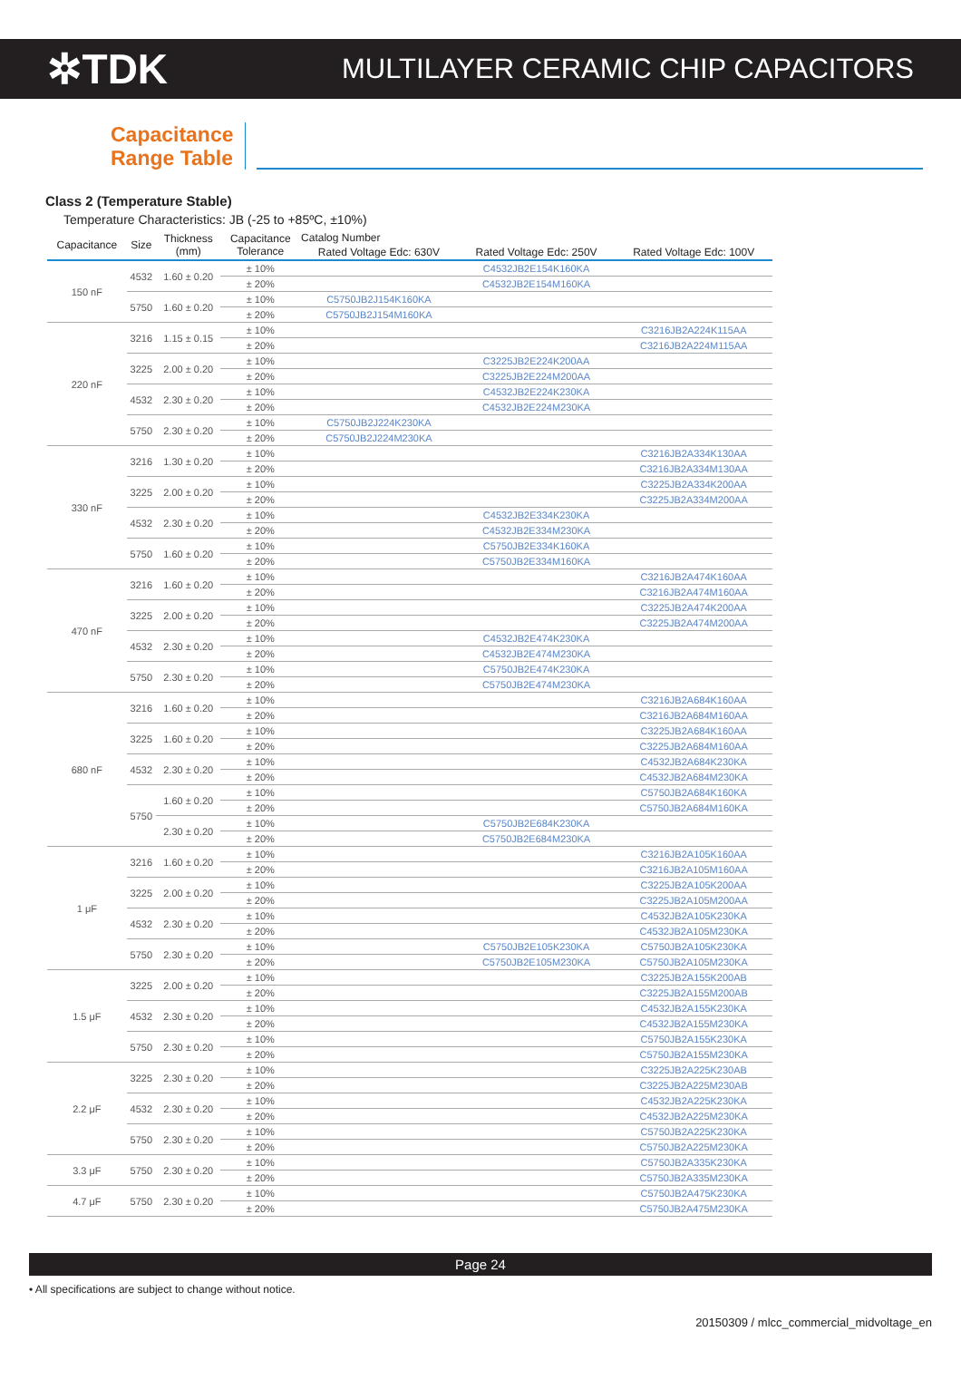✲TDK
MULTILAYER CERAMIC CHIP CAPACITORS
Capacitance
Range Table
Class 2 (Temperature Stable)
Temperature Characteristics: JB (-25 to +85ºC, ±10%)
| Capacitance | Size | Thickness (mm) | Capacitance Tolerance | Catalog Number | | |
| --- | --- | --- | --- | --- | --- | --- |
| | | | | Rated Voltage Edc: 630V | Rated Voltage Edc: 250V | Rated Voltage Edc: 100V |
| 150 nF | 4532 | 1.60 ± 0.20 | ± 10% | | C4532JB2E154K160KA | |
| | | | ± 20% | | C4532JB2E154M160KA | |
| | 5750 | 1.60 ± 0.20 | ± 10% | C5750JB2J154K160KA | | |
| | | | ± 20% | C5750JB2J154M160KA | | |
| 220 nF | 3216 | 1.15 ± 0.15 | ± 10% | | | C3216JB2A224K115AA |
| | | | ± 20% | | | C3216JB2A224M115AA |
| | 3225 | 2.00 ± 0.20 | ± 10% | | C3225JB2E224K200AA | |
| | | | ± 20% | | C3225JB2E224M200AA | |
| | 4532 | 2.30 ± 0.20 | ± 10% | | C4532JB2E224K230KA | |
| | | | ± 20% | | C4532JB2E224M230KA | |
| | 5750 | 2.30 ± 0.20 | ± 10% | C5750JB2J224K230KA | | |
| | | | ± 20% | C5750JB2J224M230KA | | |
| 330 nF | 3216 | 1.30 ± 0.20 | ± 10% | | | C3216JB2A334K130AA |
| | | | ± 20% | | | C3216JB2A334M130AA |
| | 3225 | 2.00 ± 0.20 | ± 10% | | | C3225JB2A334K200AA |
| | | | ± 20% | | | C3225JB2A334M200AA |
| | 4532 | 2.30 ± 0.20 | ± 10% | | C4532JB2E334K230KA | |
| | | | ± 20% | | C4532JB2E334M230KA | |
| | 5750 | 1.60 ± 0.20 | ± 10% | | C5750JB2E334K160KA | |
| | | | ± 20% | | C5750JB2E334M160KA | |
| 470 nF | 3216 | 1.60 ± 0.20 | ± 10% | | | C3216JB2A474K160AA |
| | | | ± 20% | | | C3216JB2A474M160AA |
| | 3225 | 2.00 ± 0.20 | ± 10% | | | C3225JB2A474K200AA |
| | | | ± 20% | | | C3225JB2A474M200AA |
| | 4532 | 2.30 ± 0.20 | ± 10% | | C4532JB2E474K230KA | |
| | | | ± 20% | | C4532JB2E474M230KA | |
| | 5750 | 2.30 ± 0.20 | ± 10% | | C5750JB2E474K230KA | |
| | | | ± 20% | | C5750JB2E474M230KA | |
| 680 nF | 3216 | 1.60 ± 0.20 | ± 10% | | | C3216JB2A684K160AA |
| | | | ± 20% | | | C3216JB2A684M160AA |
| | 3225 | 1.60 ± 0.20 | ± 10% | | | C3225JB2A684K160AA |
| | | | ± 20% | | | C3225JB2A684M160AA |
| | 4532 | 2.30 ± 0.20 | ± 10% | | | C4532JB2A684K230KA |
| | | | ± 20% | | | C4532JB2A684M230KA |
| | 5750 | 1.60 ± 0.20 | ± 10% | | | C5750JB2A684K160KA |
| | | | ± 20% | | | C5750JB2A684M160KA |
| | | 2.30 ± 0.20 | ± 10% | | C5750JB2E684K230KA | |
| | | | ± 20% | | C5750JB2E684M230KA | |
| 1 μF | 3216 | 1.60 ± 0.20 | ± 10% | | | C3216JB2A105K160AA |
| | | | ± 20% | | | C3216JB2A105M160AA |
| | 3225 | 2.00 ± 0.20 | ± 10% | | | C3225JB2A105K200AA |
| | | | ± 20% | | | C3225JB2A105M200AA |
| | 4532 | 2.30 ± 0.20 | ± 10% | | | C4532JB2A105K230KA |
| | | | ± 20% | | | C4532JB2A105M230KA |
| | 5750 | 2.30 ± 0.20 | ± 10% | | C5750JB2E105K230KA | C5750JB2A105K230KA |
| | | | ± 20% | | C5750JB2E105M230KA | C5750JB2A105M230KA |
| 1.5 μF | 3225 | 2.00 ± 0.20 | ± 10% | | | C3225JB2A155K200AB |
| | | | ± 20% | | | C3225JB2A155M200AB |
| | 4532 | 2.30 ± 0.20 | ± 10% | | | C4532JB2A155K230KA |
| | | | ± 20% | | | C4532JB2A155M230KA |
| | 5750 | 2.30 ± 0.20 | ± 10% | | | C5750JB2A155K230KA |
| | | | ± 20% | | | C5750JB2A155M230KA |
| 2.2 μF | 3225 | 2.30 ± 0.20 | ± 10% | | | C3225JB2A225K230AB |
| | | | ± 20% | | | C3225JB2A225M230AB |
| | 4532 | 2.30 ± 0.20 | ± 10% | | | C4532JB2A225K230KA |
| | | | ± 20% | | | C4532JB2A225M230KA |
| | 5750 | 2.30 ± 0.20 | ± 10% | | | C5750JB2A225K230KA |
| | | | ± 20% | | | C5750JB2A225M230KA |
| 3.3 μF | 5750 | 2.30 ± 0.20 | ± 10% | | | C5750JB2A335K230KA |
| | | | ± 20% | | | C5750JB2A335M230KA |
| 4.7 μF | 5750 | 2.30 ± 0.20 | ± 10% | | | C5750JB2A475K230KA |
| | | | ± 20% | | | C5750JB2A475M230KA |
Page 24
• All specifications are subject to change without notice.
20150309 / mlcc_commercial_midvoltage_en